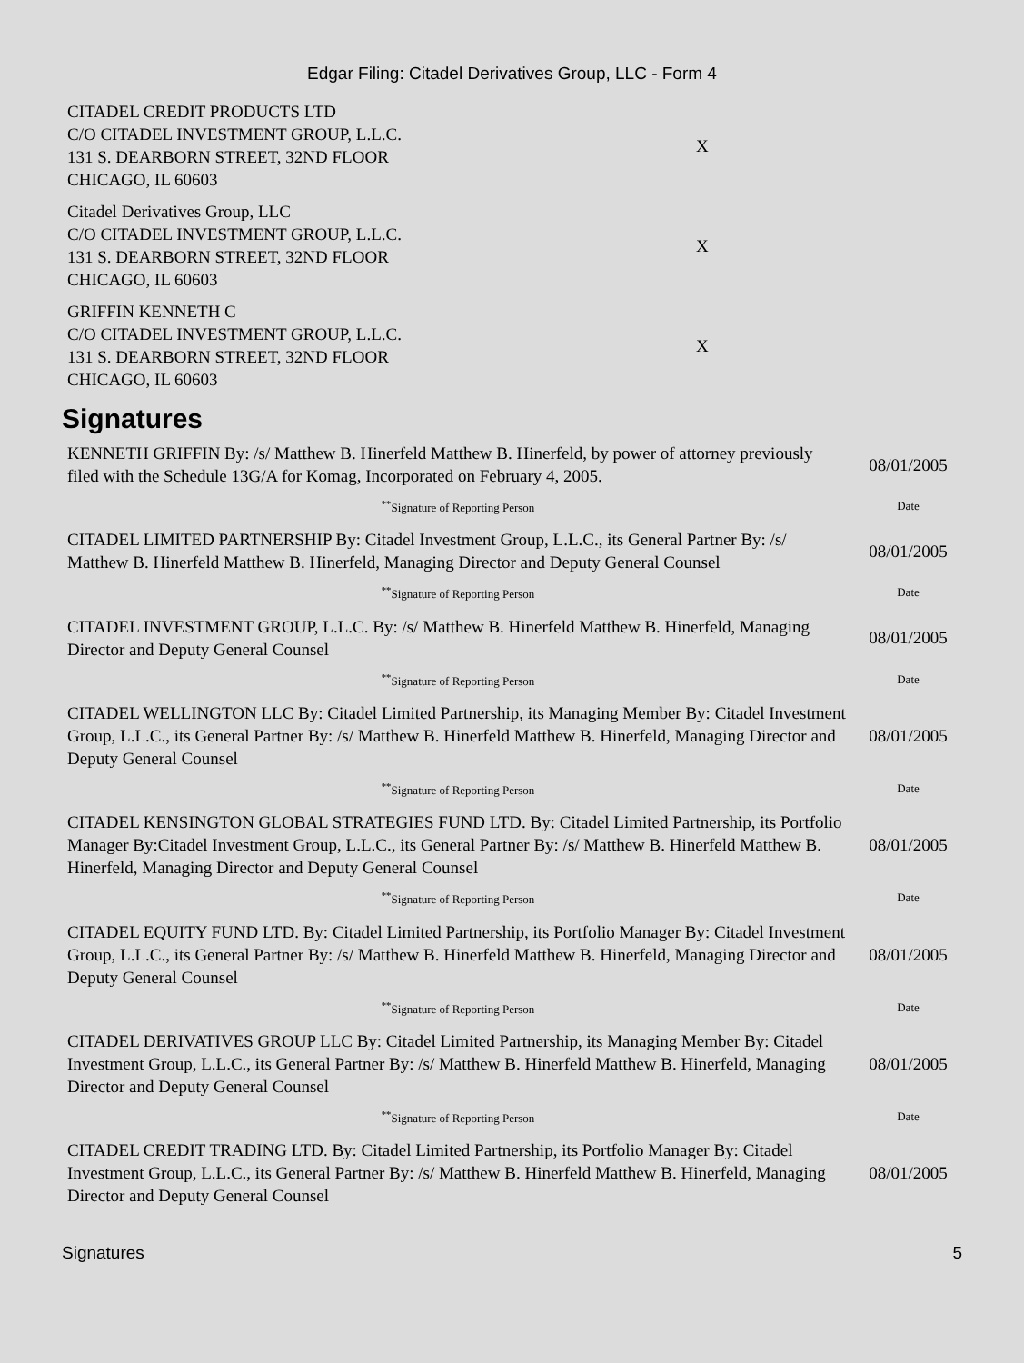Edgar Filing: Citadel Derivatives Group, LLC - Form 4
| CITADEL CREDIT PRODUCTS LTD C/O CITADEL INVESTMENT GROUP, L.L.C. 131 S. DEARBORN STREET, 32ND FLOOR CHICAGO, IL 60603 | X |
| Citadel Derivatives Group, LLC C/O CITADEL INVESTMENT GROUP, L.L.C. 131 S. DEARBORN STREET, 32ND FLOOR CHICAGO, IL 60603 | X |
| GRIFFIN KENNETH C C/O CITADEL INVESTMENT GROUP, L.L.C. 131 S. DEARBORN STREET, 32ND FLOOR CHICAGO, IL 60603 | X |
Signatures
| KENNETH GRIFFIN By: /s/ Matthew B. Hinerfeld Matthew B. Hinerfeld, by power of attorney previously filed with the Schedule 13G/A for Komag, Incorporated on February 4, 2005. | 08/01/2005 |
| <sup>**</sup> Signature of Reporting Person | Date |
| CITADEL LIMITED PARTNERSHIP By: Citadel Investment Group, L.L.C., its General Partner By: /s/ Matthew B. Hinerfeld Matthew B. Hinerfeld, Managing Director and Deputy General Counsel | 08/01/2005 |
| <sup>**</sup> Signature of Reporting Person | Date |
| CITADEL INVESTMENT GROUP, L.L.C. By: /s/ Matthew B. Hinerfeld Matthew B. Hinerfeld, Managing Director and Deputy General Counsel | 08/01/2005 |
| <sup>**</sup> Signature of Reporting Person | Date |
| CITADEL WELLINGTON LLC By: Citadel Limited Partnership, its Managing Member By: Citadel Investment Group, L.L.C., its General Partner By: /s/ Matthew B. Hinerfeld Matthew B. Hinerfeld, Managing Director and Deputy General Counsel | 08/01/2005 |
| <sup>**</sup> Signature of Reporting Person | Date |
| CITADEL KENSINGTON GLOBAL STRATEGIES FUND LTD. By: Citadel Limited Partnership, its Portfolio Manager By:Citadel Investment Group, L.L.C., its General Partner By: /s/ Matthew B. Hinerfeld Matthew B. Hinerfeld, Managing Director and Deputy General Counsel | 08/01/2005 |
| <sup>**</sup> Signature of Reporting Person | Date |
| CITADEL EQUITY FUND LTD. By: Citadel Limited Partnership, its Portfolio Manager By: Citadel Investment Group, L.L.C., its General Partner By: /s/ Matthew B. Hinerfeld Matthew B. Hinerfeld, Managing Director and Deputy General Counsel | 08/01/2005 |
| <sup>**</sup> Signature of Reporting Person | Date |
| CITADEL DERIVATIVES GROUP LLC By: Citadel Limited Partnership, its Managing Member By: Citadel Investment Group, L.L.C., its General Partner By: /s/ Matthew B. Hinerfeld Matthew B. Hinerfeld, Managing Director and Deputy General Counsel | 08/01/2005 |
| <sup>**</sup> Signature of Reporting Person | Date |
| CITADEL CREDIT TRADING LTD. By: Citadel Limited Partnership, its Portfolio Manager By: Citadel Investment Group, L.L.C., its General Partner By: /s/ Matthew B. Hinerfeld Matthew B. Hinerfeld, Managing Director and Deputy General Counsel | 08/01/2005 |
Signatures 5